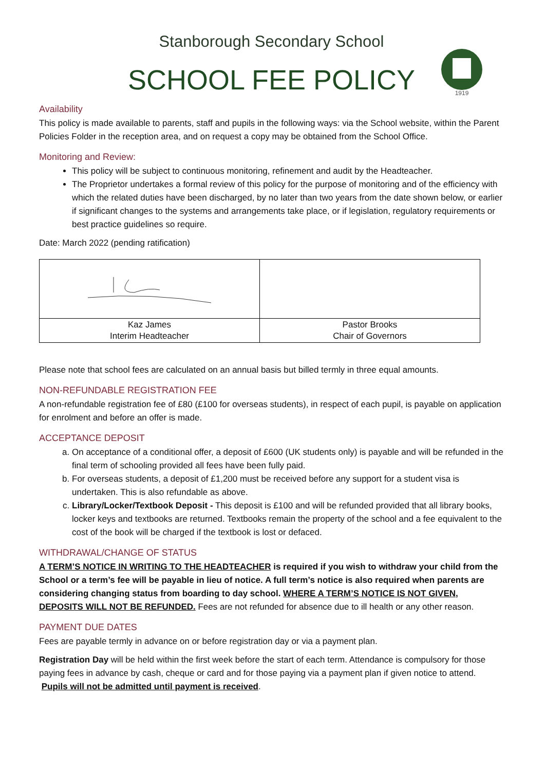1919
Stanborough Secondary School
SCHOOL FEE POLICY
Availability
This policy is made available to parents, staff and pupils in the following ways: via the School website, within the Parent Policies Folder in the reception area, and on request a copy may be obtained from the School Office.
Monitoring and Review:
This policy will be subject to continuous monitoring, refinement and audit by the Headteacher.
The Proprietor undertakes a formal review of this policy for the purpose of monitoring and of the efficiency with which the related duties have been discharged, by no later than two years from the date shown below, or earlier if significant changes to the systems and arrangements take place, or if legislation, regulatory requirements or best practice guidelines so require.
Date: March 2022 (pending ratification)
| Kaz James Interim Headteacher | Pastor Brooks Chair of Governors |
Please note that school fees are calculated on an annual basis but billed termly in three equal amounts.
NON-REFUNDABLE REGISTRATION FEE
A non-refundable registration fee of £80 (£100 for overseas students), in respect of each pupil, is payable on application for enrolment and before an offer is made.
ACCEPTANCE DEPOSIT
a. On acceptance of a conditional offer, a deposit of £600 (UK students only) is payable and will be refunded in the final term of schooling provided all fees have been fully paid.
b. For overseas students, a deposit of £1,200 must be received before any support for a student visa is undertaken. This is also refundable as above.
c. Library/Locker/Textbook Deposit - This deposit is £100 and will be refunded provided that all library books, locker keys and textbooks are returned. Textbooks remain the property of the school and a fee equivalent to the cost of the book will be charged if the textbook is lost or defaced.
WITHDRAWAL/CHANGE OF STATUS
A TERM’S NOTICE IN WRITING TO THE HEADTEACHER is required if you wish to withdraw your child from the School or a term’s fee will be payable in lieu of notice. A full term’s notice is also required when parents are considering changing status from boarding to day school. WHERE A TERM’S NOTICE IS NOT GIVEN, DEPOSITS WILL NOT BE REFUNDED. Fees are not refunded for absence due to ill health or any other reason.
PAYMENT DUE DATES
Fees are payable termly in advance on or before registration day or via a payment plan.
Registration Day will be held within the first week before the start of each term. Attendance is compulsory for those paying fees in advance by cash, cheque or card and for those paying via a payment plan if given notice to attend. Pupils will not be admitted until payment is received.